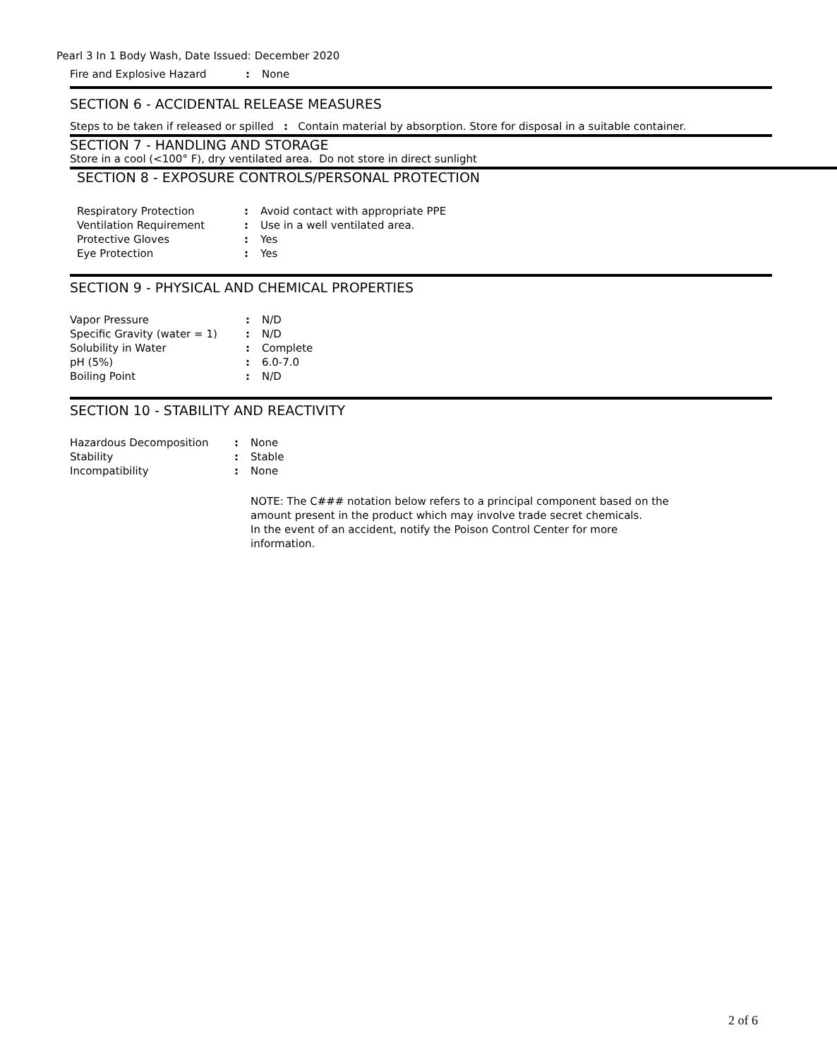Pearl 3 In 1 Body Wash, Date Issued: December 2020
| Fire and Explosive Hazard | : | None |
SECTION 6 - ACCIDENTAL RELEASE MEASURES
Steps to be taken if released or spilled : Contain material by absorption. Store for disposal in a suitable container.
SECTION 7 - HANDLING AND STORAGE
Store in a cool (<100° F), dry ventilated area. Do not store in direct sunlight
SECTION 8 - EXPOSURE CONTROLS/PERSONAL PROTECTION
| Respiratory Protection | : | Avoid contact with appropriate PPE |
| Ventilation Requirement | : | Use in a well ventilated area. |
| Protective Gloves | : | Yes |
| Eye Protection | : | Yes |
SECTION 9 - PHYSICAL AND CHEMICAL PROPERTIES
| Vapor Pressure | : | N/D |
| Specific Gravity (water = 1) | : | N/D |
| Solubility in Water | : | Complete |
| pH (5%) | : | 6.0-7.0 |
| Boiling Point | : | N/D |
SECTION 10 - STABILITY AND REACTIVITY
| Hazardous Decomposition | : | None |
| Stability | : | Stable |
| Incompatibility | : | None |
NOTE: The C### notation below refers to a principal component based on the amount present in the product which may involve trade secret chemicals.
In the event of an accident, notify the Poison Control Center for more information.
2 of 6